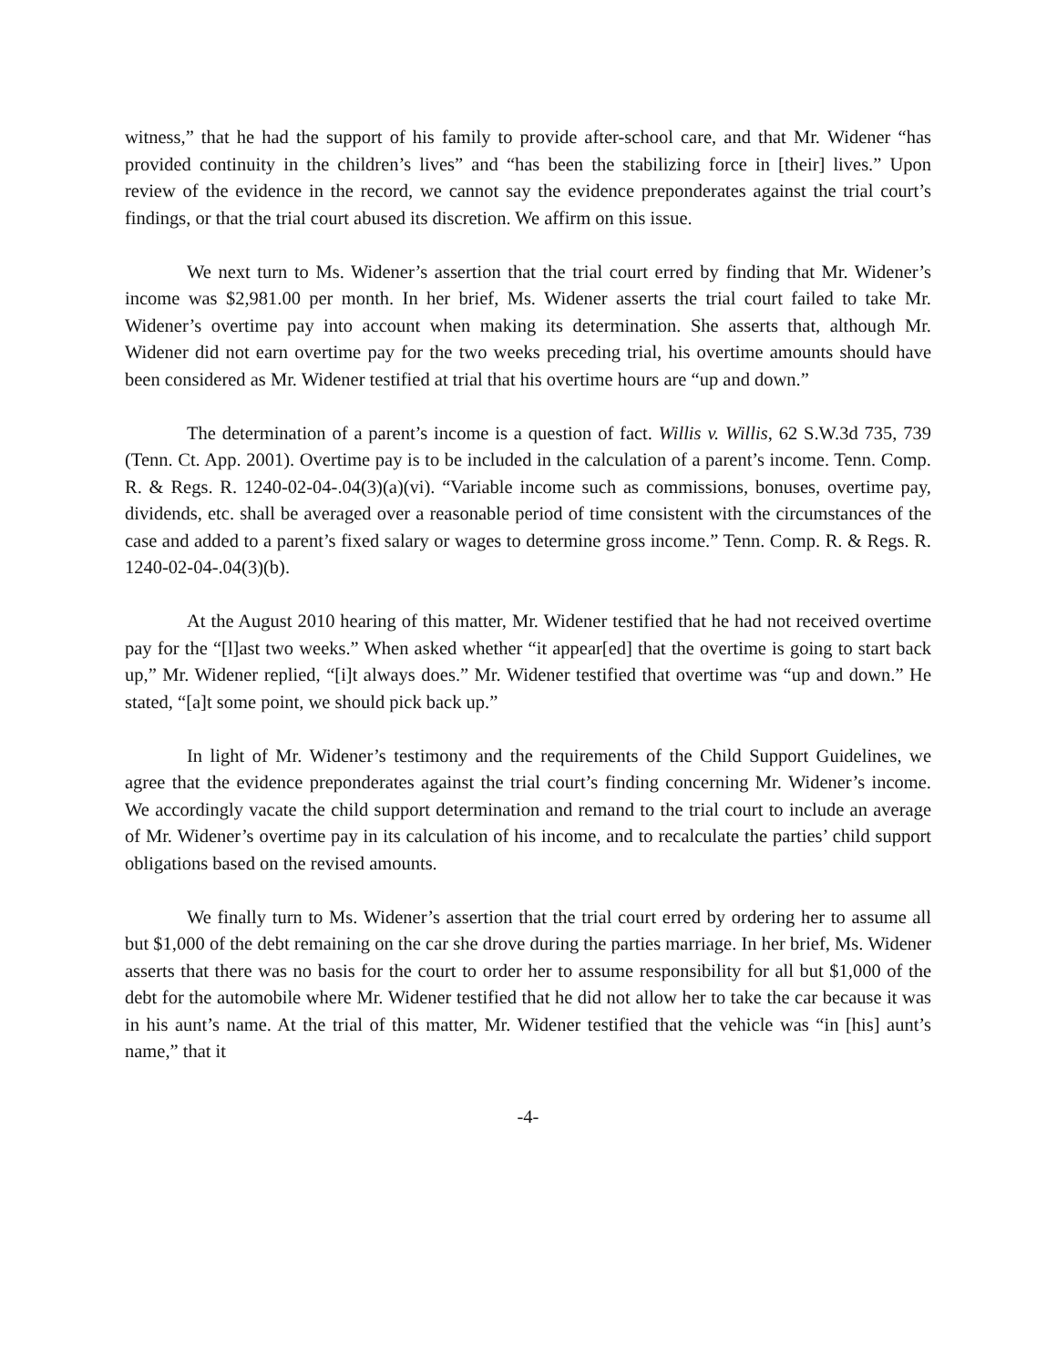witness,” that he had the support of his family to provide after-school care, and that Mr. Widener “has provided continuity in the children’s lives” and “has been the stabilizing force in [their] lives.” Upon review of the evidence in the record, we cannot say the evidence preponderates against the trial court’s findings, or that the trial court abused its discretion. We affirm on this issue.
We next turn to Ms. Widener’s assertion that the trial court erred by finding that Mr. Widener’s income was $2,981.00 per month. In her brief, Ms. Widener asserts the trial court failed to take Mr. Widener’s overtime pay into account when making its determination. She asserts that, although Mr. Widener did not earn overtime pay for the two weeks preceding trial, his overtime amounts should have been considered as Mr. Widener testified at trial that his overtime hours are “up and down.”
The determination of a parent’s income is a question of fact. Willis v. Willis, 62 S.W.3d 735, 739 (Tenn. Ct. App. 2001). Overtime pay is to be included in the calculation of a parent’s income. Tenn. Comp. R. & Regs. R. 1240-02-04-.04(3)(a)(vi). “Variable income such as commissions, bonuses, overtime pay, dividends, etc. shall be averaged over a reasonable period of time consistent with the circumstances of the case and added to a parent’s fixed salary or wages to determine gross income.” Tenn. Comp. R. & Regs. R. 1240-02-04-.04(3)(b).
At the August 2010 hearing of this matter, Mr. Widener testified that he had not received overtime pay for the “[l]ast two weeks.” When asked whether “it appear[ed] that the overtime is going to start back up,” Mr. Widener replied, “[i]t always does.” Mr. Widener testified that overtime was “up and down.” He stated, “[a]t some point, we should pick back up.”
In light of Mr. Widener’s testimony and the requirements of the Child Support Guidelines, we agree that the evidence preponderates against the trial court’s finding concerning Mr. Widener’s income. We accordingly vacate the child support determination and remand to the trial court to include an average of Mr. Widener’s overtime pay in its calculation of his income, and to recalculate the parties’ child support obligations based on the revised amounts.
We finally turn to Ms. Widener’s assertion that the trial court erred by ordering her to assume all but $1,000 of the debt remaining on the car she drove during the parties marriage. In her brief, Ms. Widener asserts that there was no basis for the court to order her to assume responsibility for all but $1,000 of the debt for the automobile where Mr. Widener testified that he did not allow her to take the car because it was in his aunt’s name. At the trial of this matter, Mr. Widener testified that the vehicle was “in [his] aunt’s name,” that it
-4-